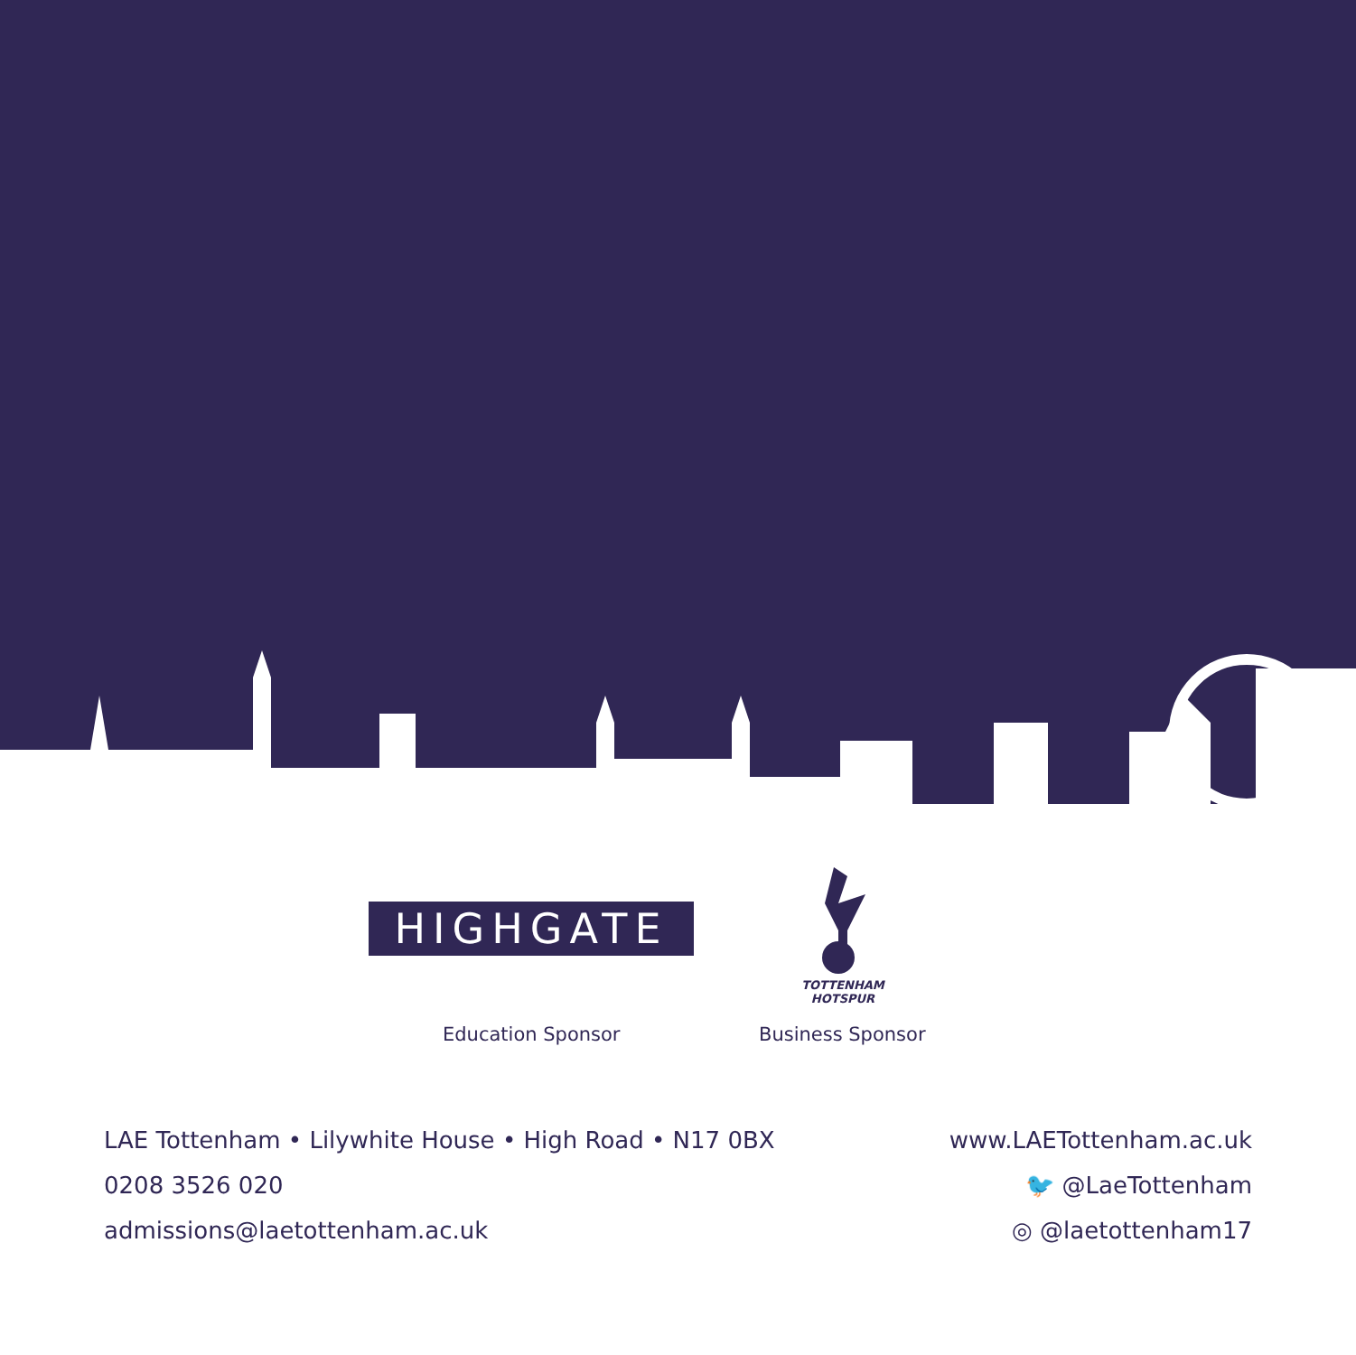HIGHGATE
TOTTENHAM
HOTSPUR
Education Sponsor Business Sponsor
LAE Tottenham • Lilywhite House • High Road • N17 0BX
0208 3526 020
admissions@laetottenham.ac.uk
www.LAETottenham.ac.uk
🐦 @LaeTottenham
◎ @laetottenham17